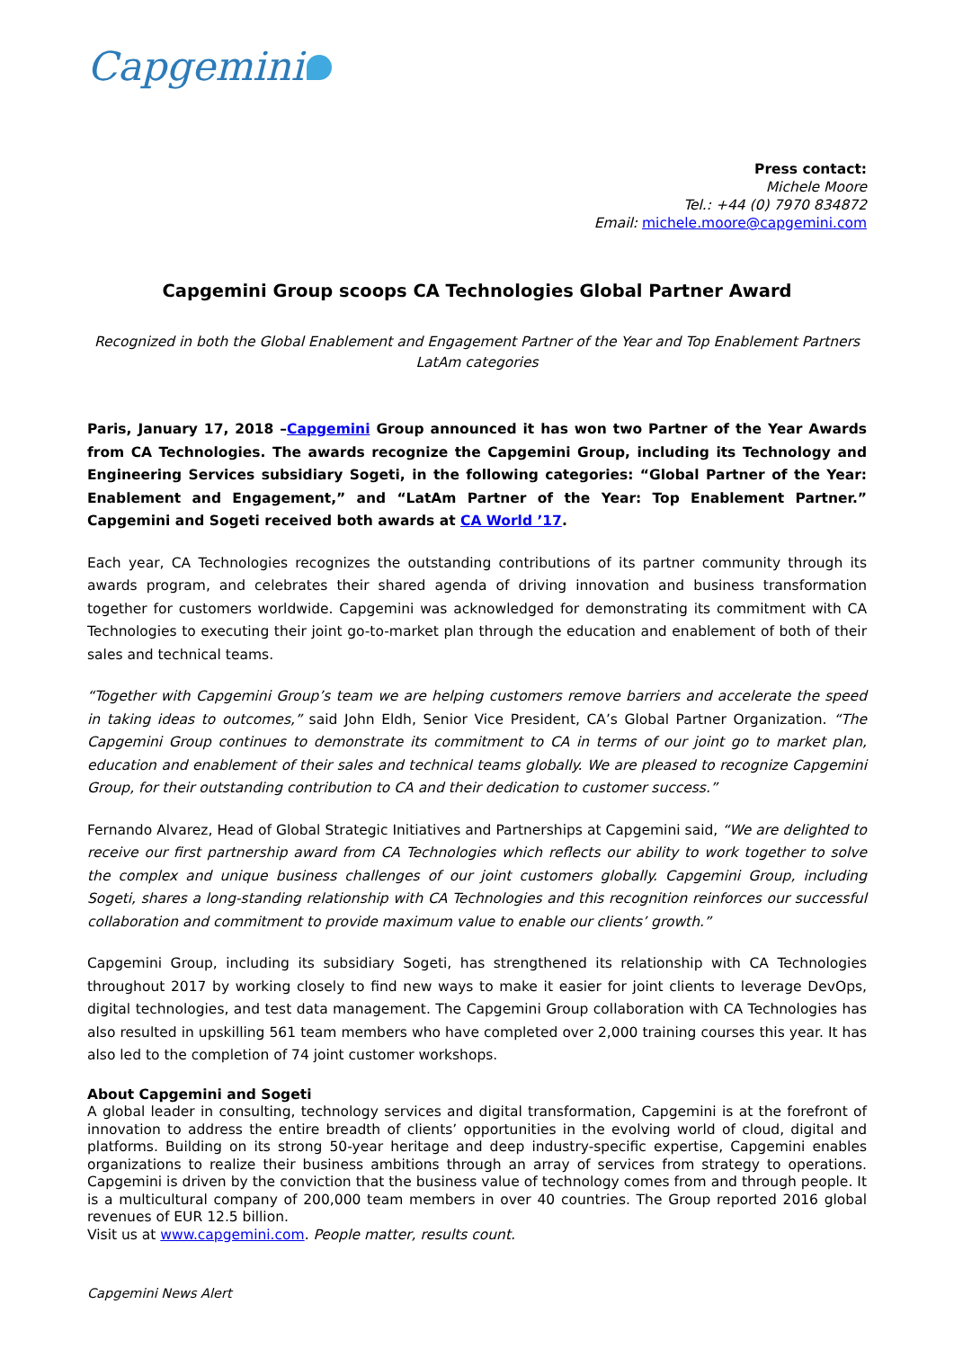Capgemini
Press contact:
Michele Moore
Tel.: +44 (0) 7970 834872
Email: michele.moore@capgemini.com
Capgemini Group scoops CA Technologies Global Partner Award
Recognized in both the Global Enablement and Engagement Partner of the Year and Top Enablement Partners LatAm categories
Paris, January 17, 2018 –Capgemini Group announced it has won two Partner of the Year Awards from CA Technologies. The awards recognize the Capgemini Group, including its Technology and Engineering Services subsidiary Sogeti, in the following categories: “Global Partner of the Year: Enablement and Engagement,” and “LatAm Partner of the Year: Top Enablement Partner.” Capgemini and Sogeti received both awards at CA World ’17.
Each year, CA Technologies recognizes the outstanding contributions of its partner community through its awards program, and celebrates their shared agenda of driving innovation and business transformation together for customers worldwide. Capgemini was acknowledged for demonstrating its commitment with CA Technologies to executing their joint go-to-market plan through the education and enablement of both of their sales and technical teams.
“Together with Capgemini Group’s team we are helping customers remove barriers and accelerate the speed in taking ideas to outcomes,” said John Eldh, Senior Vice President, CA’s Global Partner Organization. “The Capgemini Group continues to demonstrate its commitment to CA in terms of our joint go to market plan, education and enablement of their sales and technical teams globally. We are pleased to recognize Capgemini Group, for their outstanding contribution to CA and their dedication to customer success.”
Fernando Alvarez, Head of Global Strategic Initiatives and Partnerships at Capgemini said, “We are delighted to receive our first partnership award from CA Technologies which reflects our ability to work together to solve the complex and unique business challenges of our joint customers globally. Capgemini Group, including Sogeti, shares a long-standing relationship with CA Technologies and this recognition reinforces our successful collaboration and commitment to provide maximum value to enable our clients’ growth.”
Capgemini Group, including its subsidiary Sogeti, has strengthened its relationship with CA Technologies throughout 2017 by working closely to find new ways to make it easier for joint clients to leverage DevOps, digital technologies, and test data management. The Capgemini Group collaboration with CA Technologies has also resulted in upskilling 561 team members who have completed over 2,000 training courses this year. It has also led to the completion of 74 joint customer workshops.
About Capgemini and Sogeti
A global leader in consulting, technology services and digital transformation, Capgemini is at the forefront of innovation to address the entire breadth of clients’ opportunities in the evolving world of cloud, digital and platforms. Building on its strong 50-year heritage and deep industry-specific expertise, Capgemini enables organizations to realize their business ambitions through an array of services from strategy to operations. Capgemini is driven by the conviction that the business value of technology comes from and through people. It is a multicultural company of 200,000 team members in over 40 countries. The Group reported 2016 global revenues of EUR 12.5 billion.
Visit us at www.capgemini.com. People matter, results count.
Capgemini News Alert